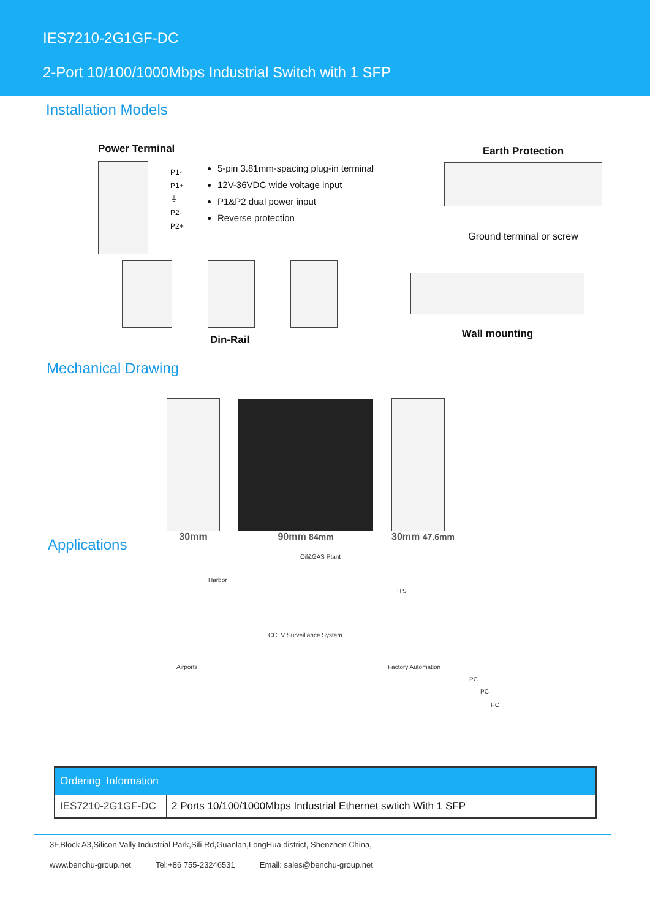IES7210-2G1GF-DC
2-Port 10/100/1000Mbps Industrial Switch with 1 SFP
Installation Models
Power Terminal
P1-
P1+
⏚
P2-
P2+
5-pin 3.81mm-spacing plug-in terminal
12V-36VDC wide voltage input
P1&P2 dual power input
Reverse protection
Earth Protection
Ground terminal or screw
Din-Rail
Wall mounting
Mechanical Drawing
30mm
90mm 84mm
30mm 47.6mm
Applications
Oil&GAS Ptant
Harbor
ITS
CCTV Surveillance System
Airports Factory Automation
PC
PC
PC
| Ordering Information | |
| --- | --- |
| IES7210-2G1GF-DC | 2 Ports 10/100/1000Mbps Industrial Ethernet swtich With 1 SFP |
3F,Block A3,Silicon Vally Industrial Park,Sili Rd,Guanlan,LongHua district, Shenzhen China,
www.benchu-group.net Tel:+86 755-23246531 Email: sales@benchu-group.net